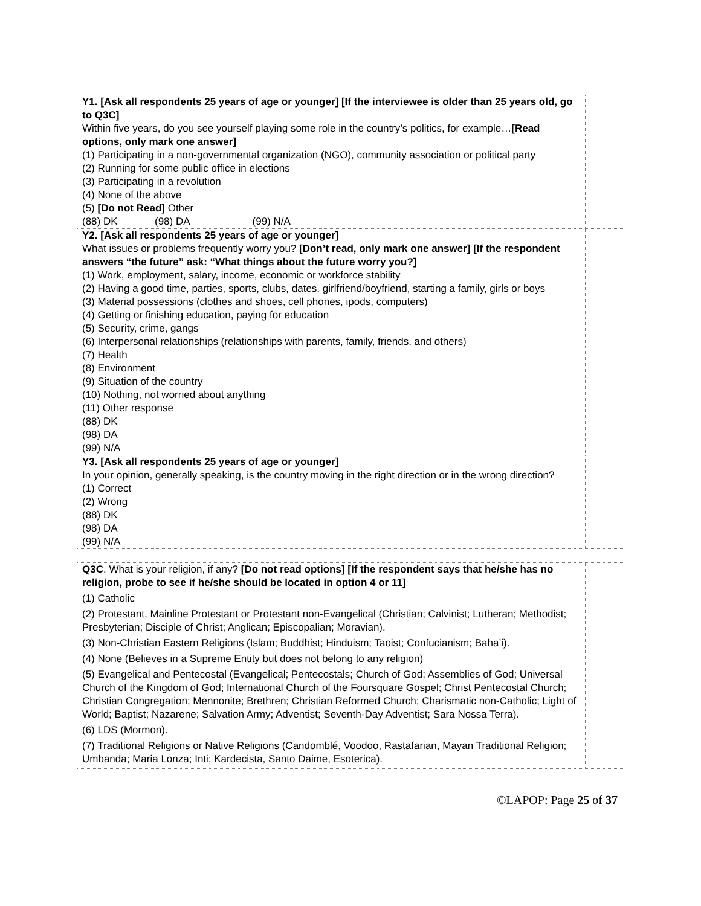| Y1. [Ask all respondents 25 years of age or younger] [If the interviewee is older than 25 years old, go to Q3C] Within five years, do you see yourself playing some role in the country’s politics, for example… [Read options, only mark one answer] (1) Participating in a non-governmental organization (NGO), community association or political party (2) Running for some public office in elections (3) Participating in a revolution (4) None of the above (5) [Do not Read] Other (88) DK (98) DA (99) N/A | |
| Y2. [Ask all respondents 25 years of age or younger] What issues or problems frequently worry you? [Don’t read, only mark one answer] [If the respondent answers “the future” ask: “What things about the future worry you?] (1) Work, employment, salary, income, economic or workforce stability (2) Having a good time, parties, sports, clubs, dates, girlfriend/boyfriend, starting a family, girls or boys (3) Material possessions (clothes and shoes, cell phones, ipods, computers) (4) Getting or finishing education, paying for education (5) Security, crime, gangs (6) Interpersonal relationships (relationships with parents, family, friends, and others) (7) Health (8) Environment (9) Situation of the country (10) Nothing, not worried about anything (11) Other response (88) DK (98) DA (99) N/A | |
| Y3. [Ask all respondents 25 years of age or younger] In your opinion, generally speaking, is the country moving in the right direction or in the wrong direction? (1) Correct (2) Wrong (88) DK (98) DA (99) N/A | |
| Q3C . What is your religion, if any? [Do not read options] [If the respondent says that he/she has no religion, probe to see if he/she should be located in option 4 or 11] (1) Catholic (2) Protestant, Mainline Protestant or Protestant non-Evangelical (Christian; Calvinist; Lutheran; Methodist; Presbyterian; Disciple of Christ; Anglican; Episcopalian; Moravian). (3) Non-Christian Eastern Religions (Islam; Buddhist; Hinduism; Taoist; Confucianism; Baha’i). (4) None (Believes in a Supreme Entity but does not belong to any religion) (5) Evangelical and Pentecostal (Evangelical; Pentecostals; Church of God; Assemblies of God; Universal Church of the Kingdom of God; International Church of the Foursquare Gospel; Christ Pentecostal Church; Christian Congregation; Mennonite; Brethren; Christian Reformed Church; Charismatic non-Catholic; Light of World; Baptist; Nazarene; Salvation Army; Adventist; Seventh-Day Adventist; Sara Nossa Terra). (6) LDS (Mormon). (7) Traditional Religions or Native Religions (Candomblé, Voodoo, Rastafarian, Mayan Traditional Religion; Umbanda; Maria Lonza; Inti; Kardecista, Santo Daime, Esoterica). | |
©LAPOP: Page 25 of 37